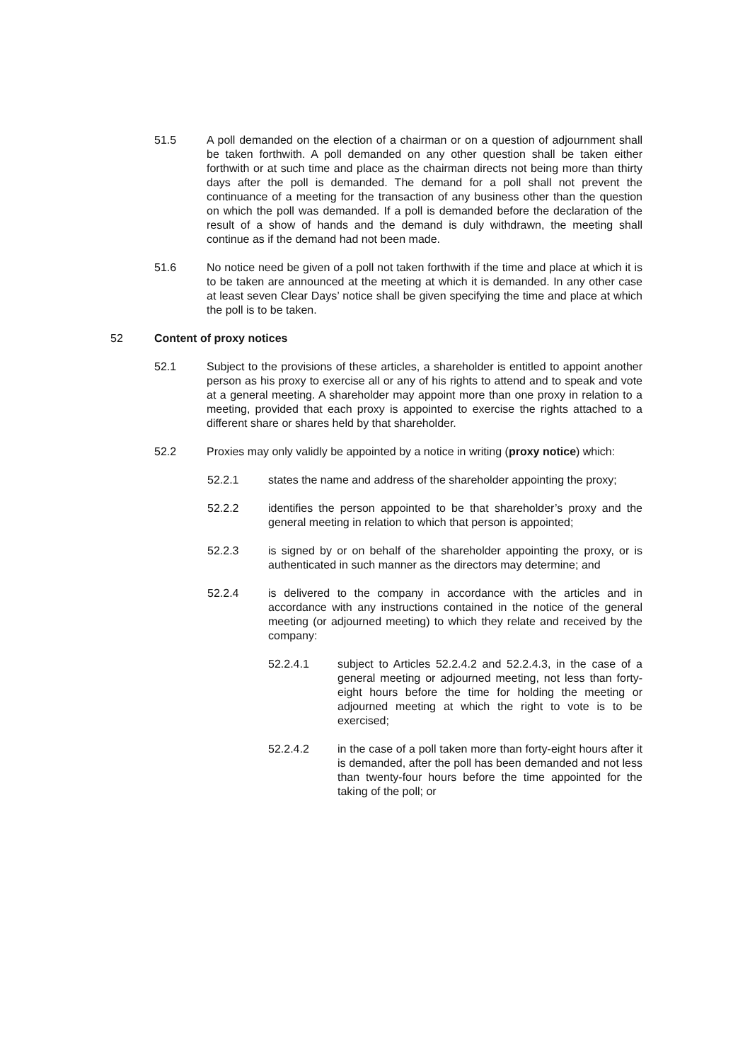51.5 A poll demanded on the election of a chairman or on a question of adjournment shall be taken forthwith. A poll demanded on any other question shall be taken either forthwith or at such time and place as the chairman directs not being more than thirty days after the poll is demanded. The demand for a poll shall not prevent the continuance of a meeting for the transaction of any business other than the question on which the poll was demanded. If a poll is demanded before the declaration of the result of a show of hands and the demand is duly withdrawn, the meeting shall continue as if the demand had not been made.
51.6 No notice need be given of a poll not taken forthwith if the time and place at which it is to be taken are announced at the meeting at which it is demanded. In any other case at least seven Clear Days’ notice shall be given specifying the time and place at which the poll is to be taken.
52 Content of proxy notices
52.1 Subject to the provisions of these articles, a shareholder is entitled to appoint another person as his proxy to exercise all or any of his rights to attend and to speak and vote at a general meeting. A shareholder may appoint more than one proxy in relation to a meeting, provided that each proxy is appointed to exercise the rights attached to a different share or shares held by that shareholder.
52.2 Proxies may only validly be appointed by a notice in writing (proxy notice) which:
52.2.1 states the name and address of the shareholder appointing the proxy;
52.2.2 identifies the person appointed to be that shareholder’s proxy and the general meeting in relation to which that person is appointed;
52.2.3 is signed by or on behalf of the shareholder appointing the proxy, or is authenticated in such manner as the directors may determine; and
52.2.4 is delivered to the company in accordance with the articles and in accordance with any instructions contained in the notice of the general meeting (or adjourned meeting) to which they relate and received by the company:
52.2.4.1 subject to Articles 52.2.4.2 and 52.2.4.3, in the case of a general meeting or adjourned meeting, not less than forty-eight hours before the time for holding the meeting or adjourned meeting at which the right to vote is to be exercised;
52.2.4.2 in the case of a poll taken more than forty-eight hours after it is demanded, after the poll has been demanded and not less than twenty-four hours before the time appointed for the taking of the poll; or